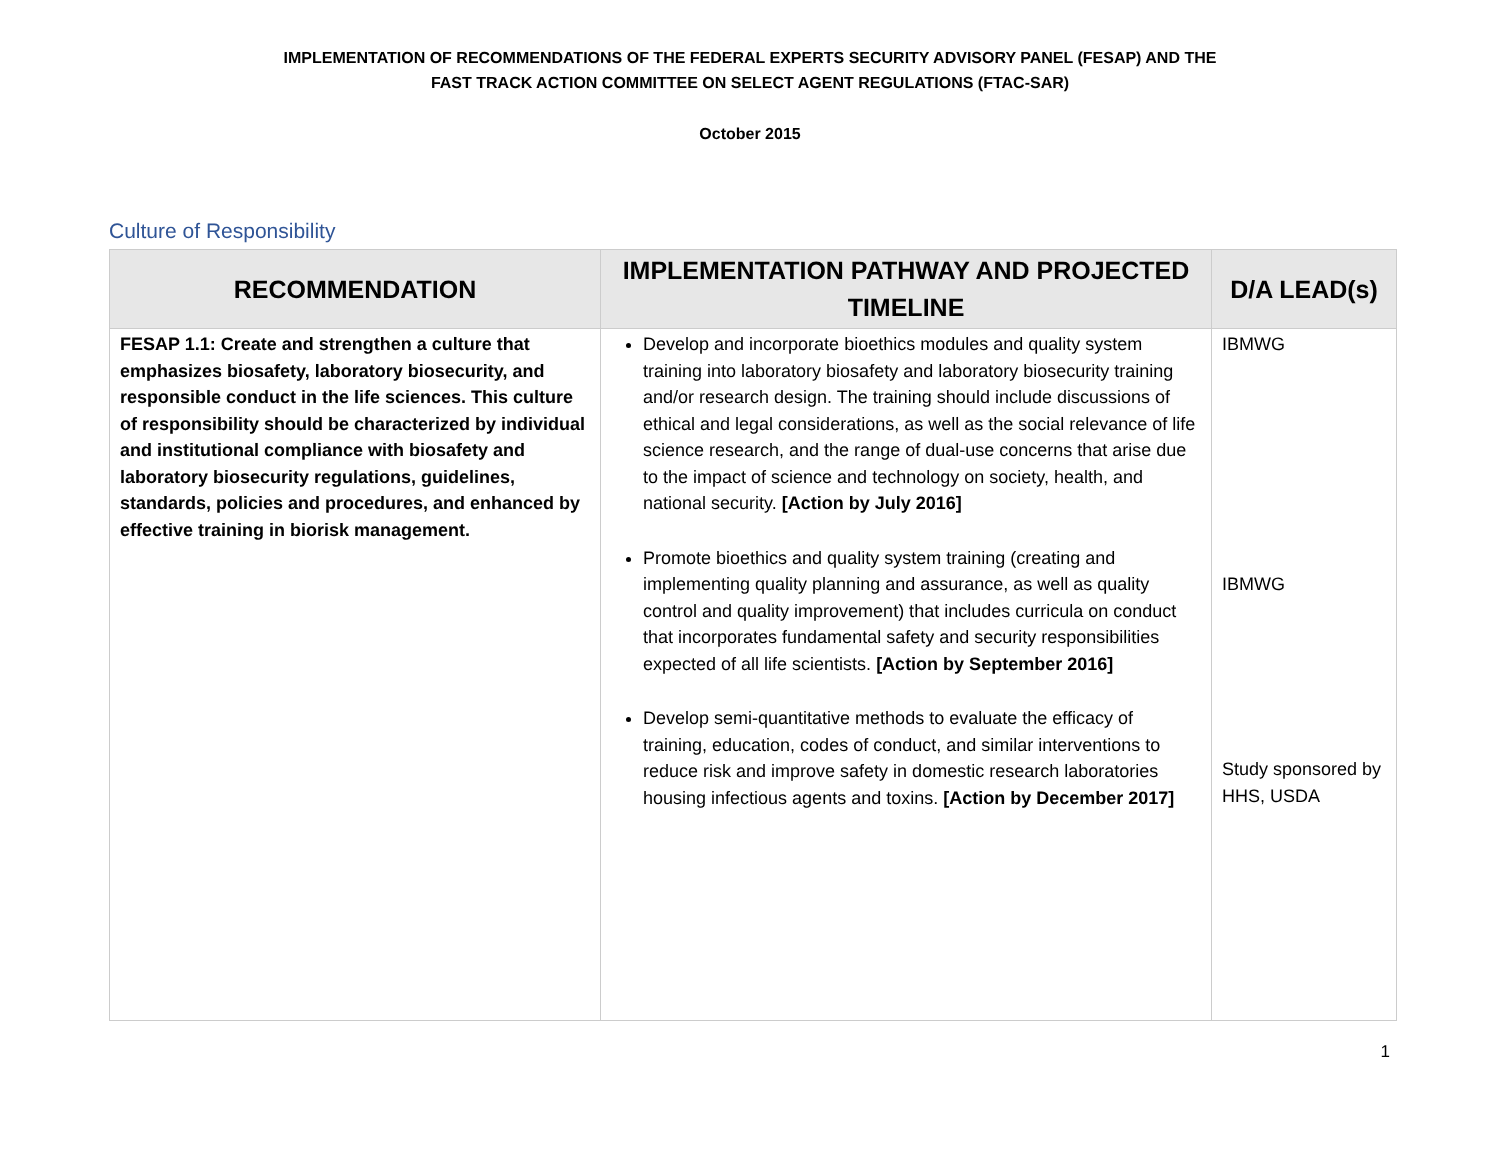IMPLEMENTATION OF RECOMMENDATIONS OF THE FEDERAL EXPERTS SECURITY ADVISORY PANEL (FESAP) AND THE
FAST TRACK ACTION COMMITTEE ON SELECT AGENT REGULATIONS (FTAC-SAR)
October 2015
Culture of Responsibility
| RECOMMENDATION | IMPLEMENTATION PATHWAY AND PROJECTED TIMELINE | D/A LEAD(s) |
| --- | --- | --- |
| FESAP 1.1: Create and strengthen a culture that emphasizes biosafety, laboratory biosecurity, and responsible conduct in the life sciences. This culture of responsibility should be characterized by individual and institutional compliance with biosafety and laboratory biosecurity regulations, guidelines, standards, policies and procedures, and enhanced by effective training in biorisk management. | Develop and incorporate bioethics modules and quality system training into laboratory biosafety and laboratory biosecurity training and/or research design. The training should include discussions of ethical and legal considerations, as well as the social relevance of life science research, and the range of dual-use concerns that arise due to the impact of science and technology on society, health, and national security. [Action by July 2016] Promote bioethics and quality system training (creating and implementing quality planning and assurance, as well as quality control and quality improvement) that includes curricula on conduct that incorporates fundamental safety and security responsibilities expected of all life scientists. [Action by September 2016] Develop semi-quantitative methods to evaluate the efficacy of training, education, codes of conduct, and similar interventions to reduce risk and improve safety in domestic research laboratories housing infectious agents and toxins. [Action by December 2017] | IBMWG IBMWG Study sponsored by HHS, USDA |
1